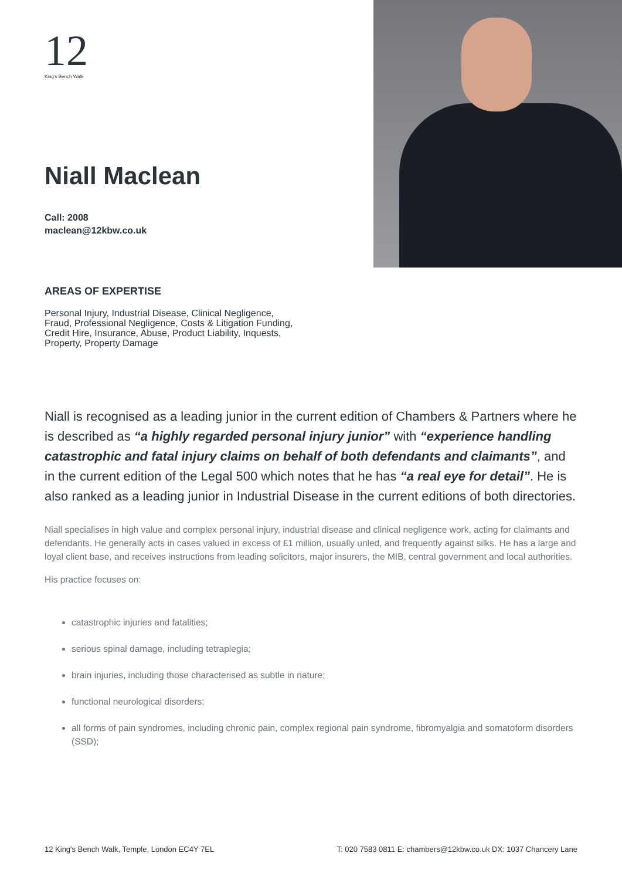12
King's Bench Walk
Niall Maclean
Call: 2008
maclean@12kbw.co.uk
AREAS OF EXPERTISE
Personal Injury, Industrial Disease, Clinical Negligence,
Fraud, Professional Negligence, Costs & Litigation Funding,
Credit Hire, Insurance, Abuse, Product Liability, Inquests,
Property, Property Damage
Niall is recognised as a leading junior in the current edition of Chambers & Partners where he is described as “a highly regarded personal injury junior” with “experience handling catastrophic and fatal injury claims on behalf of both defendants and claimants”, and in the current edition of the Legal 500 which notes that he has “a real eye for detail”. He is also ranked as a leading junior in Industrial Disease in the current editions of both directories.
Niall specialises in high value and complex personal injury, industrial disease and clinical negligence work, acting for claimants and defendants. He generally acts in cases valued in excess of £1 million, usually unled, and frequently against silks. He has a large and loyal client base, and receives instructions from leading solicitors, major insurers, the MIB, central government and local authorities.
His practice focuses on:
catastrophic injuries and fatalities;
serious spinal damage, including tetraplegia;
brain injuries, including those characterised as subtle in nature;
functional neurological disorders;
all forms of pain syndromes, including chronic pain, complex regional pain syndrome, fibromyalgia and somatoform disorders (SSD);
12 King's Bench Walk, Temple, London EC4Y 7EL T: 020 7583 0811 E: chambers@12kbw.co.uk DX: 1037 Chancery Lane